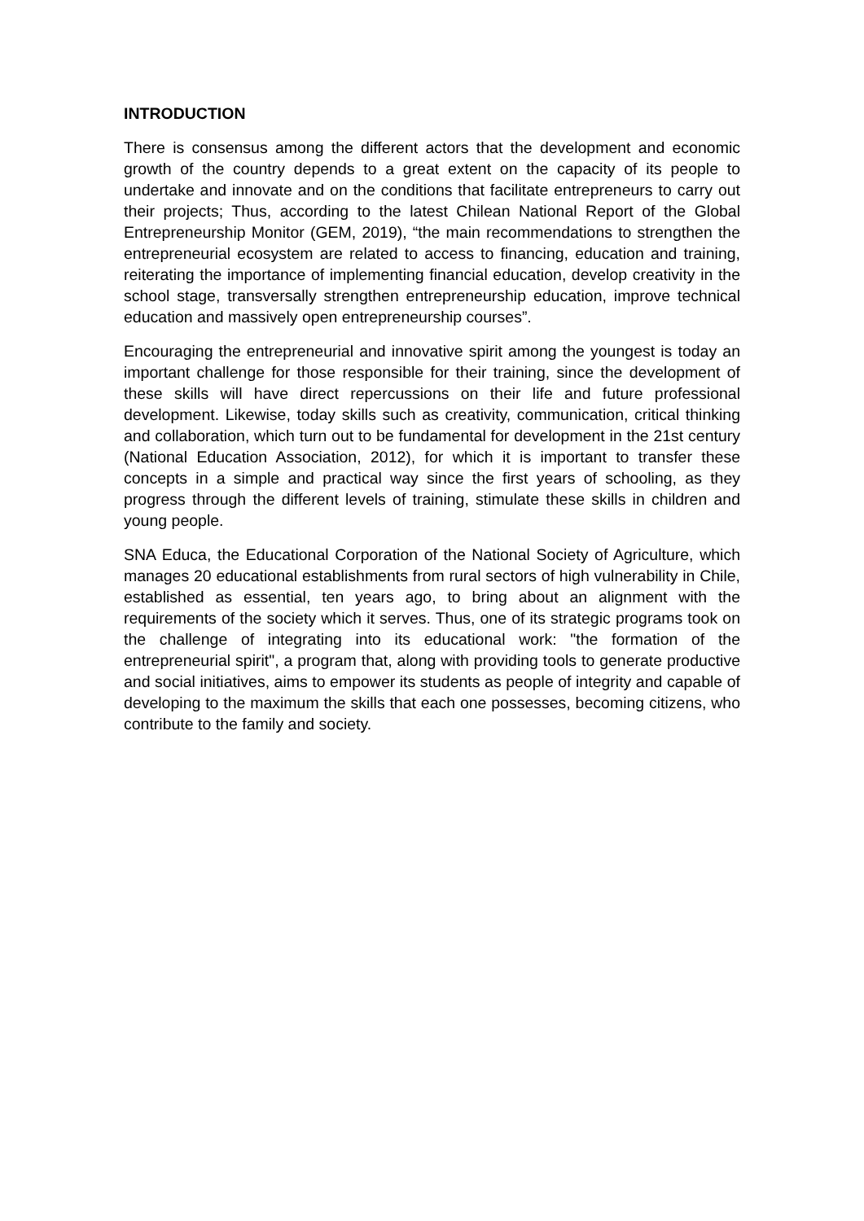INTRODUCTION
There is consensus among the different actors that the development and economic growth of the country depends to a great extent on the capacity of its people to undertake and innovate and on the conditions that facilitate entrepreneurs to carry out their projects; Thus, according to the latest Chilean National Report of the Global Entrepreneurship Monitor (GEM, 2019), “the main recommendations to strengthen the entrepreneurial ecosystem are related to access to financing, education and training, reiterating the importance of implementing financial education, develop creativity in the school stage, transversally strengthen entrepreneurship education, improve technical education and massively open entrepreneurship courses”.
Encouraging the entrepreneurial and innovative spirit among the youngest is today an important challenge for those responsible for their training, since the development of these skills will have direct repercussions on their life and future professional development. Likewise, today skills such as creativity, communication, critical thinking and collaboration, which turn out to be fundamental for development in the 21st century (National Education Association, 2012), for which it is important to transfer these concepts in a simple and practical way since the first years of schooling, as they progress through the different levels of training, stimulate these skills in children and young people.
SNA Educa, the Educational Corporation of the National Society of Agriculture, which manages 20 educational establishments from rural sectors of high vulnerability in Chile, established as essential, ten years ago, to bring about an alignment with the requirements of the society which it serves. Thus, one of its strategic programs took on the challenge of integrating into its educational work: "the formation of the entrepreneurial spirit", a program that, along with providing tools to generate productive and social initiatives, aims to empower its students as people of integrity and capable of developing to the maximum the skills that each one possesses, becoming citizens, who contribute to the family and society.